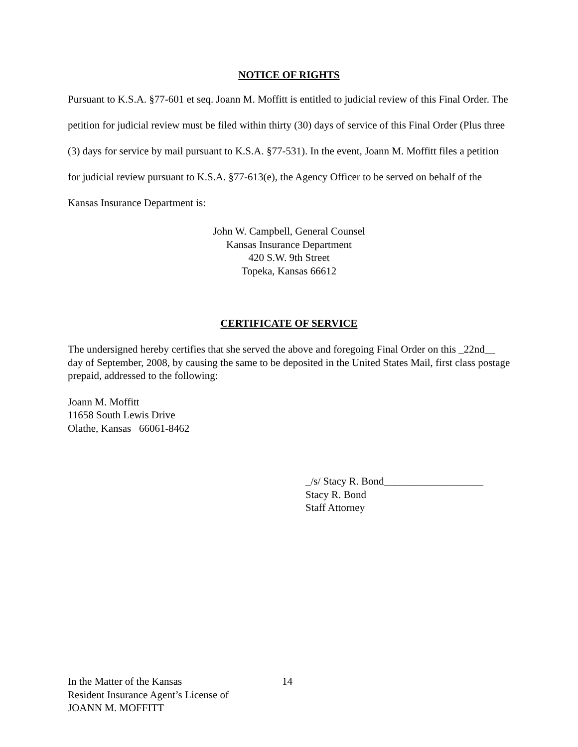NOTICE OF RIGHTS
Pursuant to K.S.A. §77-601 et seq. Joann M. Moffitt is entitled to judicial review of this Final Order. The petition for judicial review must be filed within thirty (30) days of service of this Final Order (Plus three (3) days for service by mail pursuant to K.S.A. §77-531). In the event, Joann M. Moffitt files a petition for judicial review pursuant to K.S.A. §77-613(e), the Agency Officer to be served on behalf of the Kansas Insurance Department is:
John W. Campbell, General Counsel
Kansas Insurance Department
420 S.W. 9th Street
Topeka, Kansas 66612
CERTIFICATE OF SERVICE
The undersigned hereby certifies that she served the above and foregoing Final Order on this _22nd__ day of September, 2008, by causing the same to be deposited in the United States Mail, first class postage prepaid, addressed to the following:
Joann M. Moffitt
11658 South Lewis Drive
Olathe, Kansas 66061-8462
_/s/ Stacy R. Bond___________________
Stacy R. Bond
Staff Attorney
In the Matter of the Kansas
Resident Insurance Agent’s License of
JOANN M. MOFFITT
14